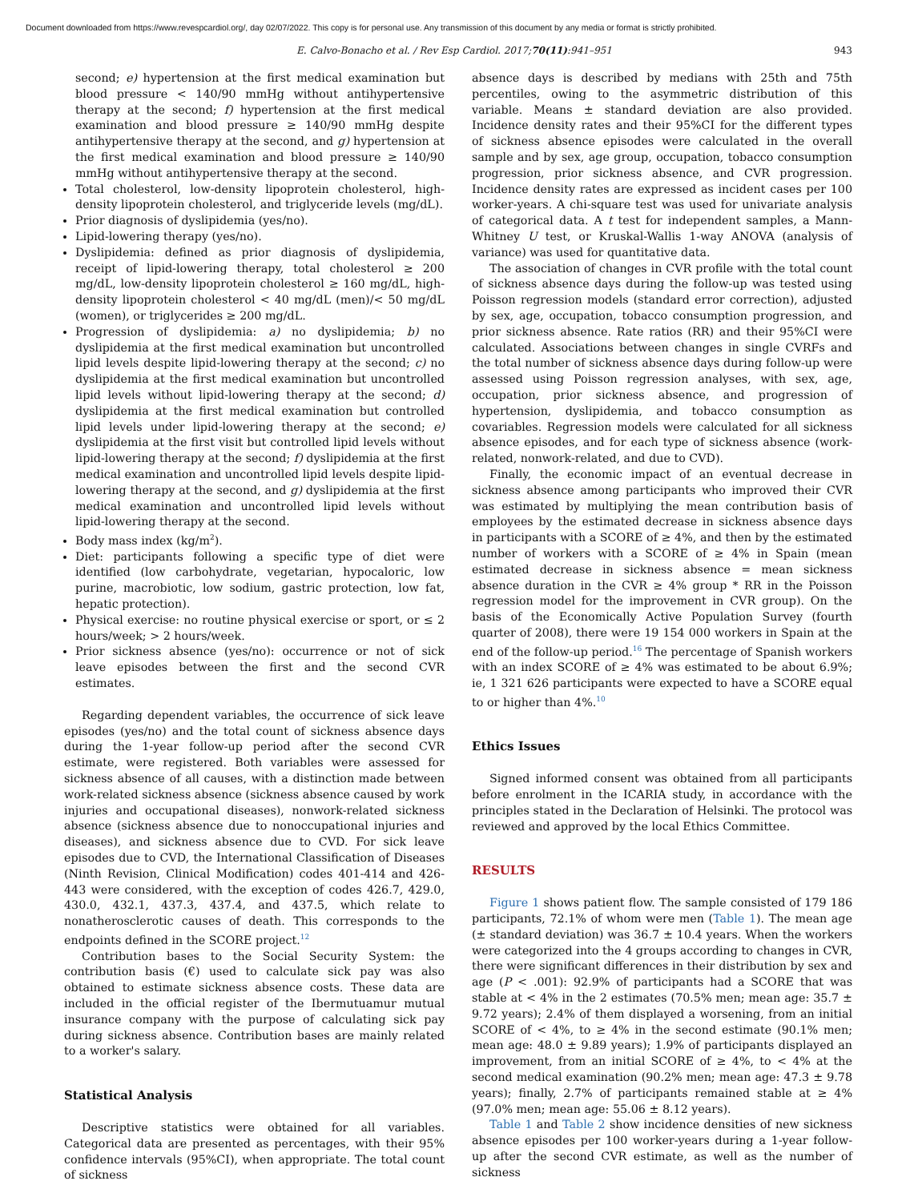Document downloaded from https://www.revespcardiol.org/, day 02/07/2022. This copy is for personal use. Any transmission of this document by any media or format is strictly prohibited.
E. Calvo-Bonacho et al. / Rev Esp Cardiol. 2017;70(11):941–951 943
second; e) hypertension at the first medical examination but blood pressure < 140/90 mmHg without antihypertensive therapy at the second; f) hypertension at the first medical examination and blood pressure ≥ 140/90 mmHg despite antihypertensive therapy at the second, and g) hypertension at the first medical examination and blood pressure ≥ 140/90 mmHg without antihypertensive therapy at the second.
Total cholesterol, low-density lipoprotein cholesterol, high-density lipoprotein cholesterol, and triglyceride levels (mg/dL).
Prior diagnosis of dyslipidemia (yes/no).
Lipid-lowering therapy (yes/no).
Dyslipidemia: defined as prior diagnosis of dyslipidemia, receipt of lipid-lowering therapy, total cholesterol ≥ 200 mg/dL, low-density lipoprotein cholesterol ≥ 160 mg/dL, high-density lipoprotein cholesterol < 40 mg/dL (men)/< 50 mg/dL (women), or triglycerides ≥ 200 mg/dL.
Progression of dyslipidemia: a) no dyslipidemia; b) no dyslipidemia at the first medical examination but uncontrolled lipid levels despite lipid-lowering therapy at the second; c) no dyslipidemia at the first medical examination but uncontrolled lipid levels without lipid-lowering therapy at the second; d) dyslipidemia at the first medical examination but controlled lipid levels under lipid-lowering therapy at the second; e) dyslipidemia at the first visit but controlled lipid levels without lipid-lowering therapy at the second; f) dyslipidemia at the first medical examination and uncontrolled lipid levels despite lipid-lowering therapy at the second, and g) dyslipidemia at the first medical examination and uncontrolled lipid levels without lipid-lowering therapy at the second.
Body mass index (kg/m<sup>2</sup>).
Diet: participants following a specific type of diet were identified (low carbohydrate, vegetarian, hypocaloric, low purine, macrobiotic, low sodium, gastric protection, low fat, hepatic protection).
Physical exercise: no routine physical exercise or sport, or ≤ 2 hours/week; > 2 hours/week.
Prior sickness absence (yes/no): occurrence or not of sick leave episodes between the first and the second CVR estimates.
Regarding dependent variables, the occurrence of sick leave episodes (yes/no) and the total count of sickness absence days during the 1-year follow-up period after the second CVR estimate, were registered. Both variables were assessed for sickness absence of all causes, with a distinction made between work-related sickness absence (sickness absence caused by work injuries and occupational diseases), nonwork-related sickness absence (sickness absence due to nonoccupational injuries and diseases), and sickness absence due to CVD. For sick leave episodes due to CVD, the International Classification of Diseases (Ninth Revision, Clinical Modification) codes 401-414 and 426-443 were considered, with the exception of codes 426.7, 429.0, 430.0, 432.1, 437.3, 437.4, and 437.5, which relate to nonatherosclerotic causes of death. This corresponds to the endpoints defined in the SCORE project.<sup>12</sup>
Contribution bases to the Social Security System: the contribution basis (€) used to calculate sick pay was also obtained to estimate sickness absence costs. These data are included in the official register of the Ibermutuamur mutual insurance company with the purpose of calculating sick pay during sickness absence. Contribution bases are mainly related to a worker's salary.
Statistical Analysis
Descriptive statistics were obtained for all variables. Categorical data are presented as percentages, with their 95% confidence intervals (95%CI), when appropriate. The total count of sickness
absence days is described by medians with 25th and 75th percentiles, owing to the asymmetric distribution of this variable. Means ± standard deviation are also provided. Incidence density rates and their 95%CI for the different types of sickness absence episodes were calculated in the overall sample and by sex, age group, occupation, tobacco consumption progression, prior sickness absence, and CVR progression. Incidence density rates are expressed as incident cases per 100 worker-years. A chi-square test was used for univariate analysis of categorical data. A t test for independent samples, a Mann-Whitney U test, or Kruskal-Wallis 1-way ANOVA (analysis of variance) was used for quantitative data.
The association of changes in CVR profile with the total count of sickness absence days during the follow-up was tested using Poisson regression models (standard error correction), adjusted by sex, age, occupation, tobacco consumption progression, and prior sickness absence. Rate ratios (RR) and their 95%CI were calculated. Associations between changes in single CVRFs and the total number of sickness absence days during follow-up were assessed using Poisson regression analyses, with sex, age, occupation, prior sickness absence, and progression of hypertension, dyslipidemia, and tobacco consumption as covariables. Regression models were calculated for all sickness absence episodes, and for each type of sickness absence (work-related, nonwork-related, and due to CVD).
Finally, the economic impact of an eventual decrease in sickness absence among participants who improved their CVR was estimated by multiplying the mean contribution basis of employees by the estimated decrease in sickness absence days in participants with a SCORE of ≥ 4%, and then by the estimated number of workers with a SCORE of ≥ 4% in Spain (mean estimated decrease in sickness absence = mean sickness absence duration in the CVR ≥ 4% group * RR in the Poisson regression model for the improvement in CVR group). On the basis of the Economically Active Population Survey (fourth quarter of 2008), there were 19 154 000 workers in Spain at the end of the follow-up period.<sup>16</sup> The percentage of Spanish workers with an index SCORE of ≥ 4% was estimated to be about 6.9%; ie, 1 321 626 participants were expected to have a SCORE equal to or higher than 4%.<sup>10</sup>
Ethics Issues
Signed informed consent was obtained from all participants before enrolment in the ICARIA study, in accordance with the principles stated in the Declaration of Helsinki. The protocol was reviewed and approved by the local Ethics Committee.
RESULTS
Figure 1 shows patient flow. The sample consisted of 179 186 participants, 72.1% of whom were men (Table 1). The mean age (± standard deviation) was 36.7 ± 10.4 years. When the workers were categorized into the 4 groups according to changes in CVR, there were significant differences in their distribution by sex and age (P < .001): 92.9% of participants had a SCORE that was stable at < 4% in the 2 estimates (70.5% men; mean age: 35.7 ± 9.72 years); 2.4% of them displayed a worsening, from an initial SCORE of < 4%, to ≥ 4% in the second estimate (90.1% men; mean age: 48.0 ± 9.89 years); 1.9% of participants displayed an improvement, from an initial SCORE of ≥ 4%, to < 4% at the second medical examination (90.2% men; mean age: 47.3 ± 9.78 years); finally, 2.7% of participants remained stable at ≥ 4% (97.0% men; mean age: 55.06 ± 8.12 years).
Table 1 and Table 2 show incidence densities of new sickness absence episodes per 100 worker-years during a 1-year follow-up after the second CVR estimate, as well as the number of sickness